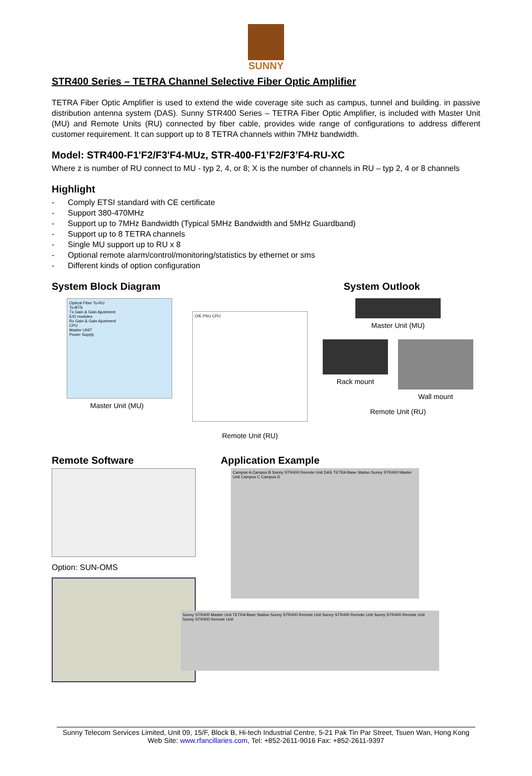SUNNY
STR400 Series – TETRA Channel Selective Fiber Optic Amplifier
TETRA Fiber Optic Amplifier is used to extend the wide coverage site such as campus, tunnel and building. in passive distribution antenna system (DAS). Sunny STR400 Series – TETRA Fiber Optic Amplifier, is included with Master Unit (MU) and Remote Units (RU) connected by fiber cable, provides wide range of configurations to address different customer requirement. It can support up to 8 TETRA channels within 7MHz bandwidth.
Model: STR400-F1'F2/F3'F4-MUz, STR-400-F1’F2/F3’F4-RU-XC
Where z is number of RU connect to MU - typ 2, 4, or 8; X is the number of channels in RU – typ 2, 4 or 8 channels
Highlight
- Comply ETSI standard with CE certificate
- Support 380-470MHz
- Support up to 7MHz Bandwidth (Typical 5MHz Bandwidth and 5MHz Guardband)
- Support up to 8 TETRA channels
- Single MU support up to RU x 8
- Optional remote alarm/control/monitoring/statistics by ethernet or sms
- Different kinds of option configuration
System Block Diagram System Outlook
Optical Fiber To-RU
To-BTS
Tx Gain & Gain Ajustment
E/O modules
Rx Gain & Gain Ajustment
CPU
Master UNIT
Power Supply
Master Unit (MU)
O/E PSU CPU
Remote Unit (RU)
Master Unit (MU)
Rack mount Wall mount
Remote Unit (RU)
Remote Software
Option: SUN-OMS
Application Example
Campus A Campus B Sunny STR400 Remote Unit DAS TETRA Base Station Sunny STR400 Master Unit Campus C Campus D
Sunny STR400 Master Unit TETRA Base Station Sunny STR400 Remote Unit Sunny STR400 Remote Unit Sunny STR400 Remote Unit Sunny STR400 Remote Unit
Sunny Telecom Services Limited, Unit 09, 15/F, Block B, Hi-tech Industrial Centre, 5-21 Pak Tin Par Street, Tsuen Wan, Hong Kong
Web Site: www.rfancillaries.com, Tel: +852-2611-9016 Fax: +852-2611-9397